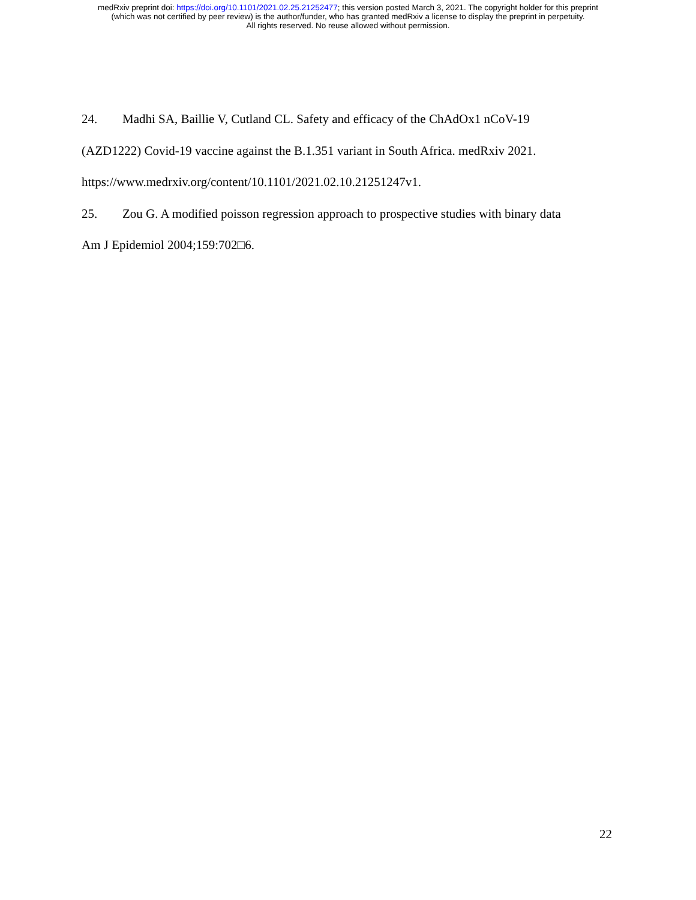medRxiv preprint doi: https://doi.org/10.1101/2021.02.25.21252477; this version posted March 3, 2021. The copyright holder for this preprint
(which was not certified by peer review) is the author/funder, who has granted medRxiv a license to display the preprint in perpetuity.
All rights reserved. No reuse allowed without permission.
24. Madhi SA, Baillie V, Cutland CL. Safety and efficacy of the ChAdOx1 nCoV-19
(AZD1222) Covid-19 vaccine against the B.1.351 variant in South Africa. medRxiv 2021.
https://www.medrxiv.org/content/10.1101/2021.02.10.21251247v1.
25. Zou G. A modified poisson regression approach to prospective studies with binary data
Am J Epidemiol 2004;159:702□6.
22